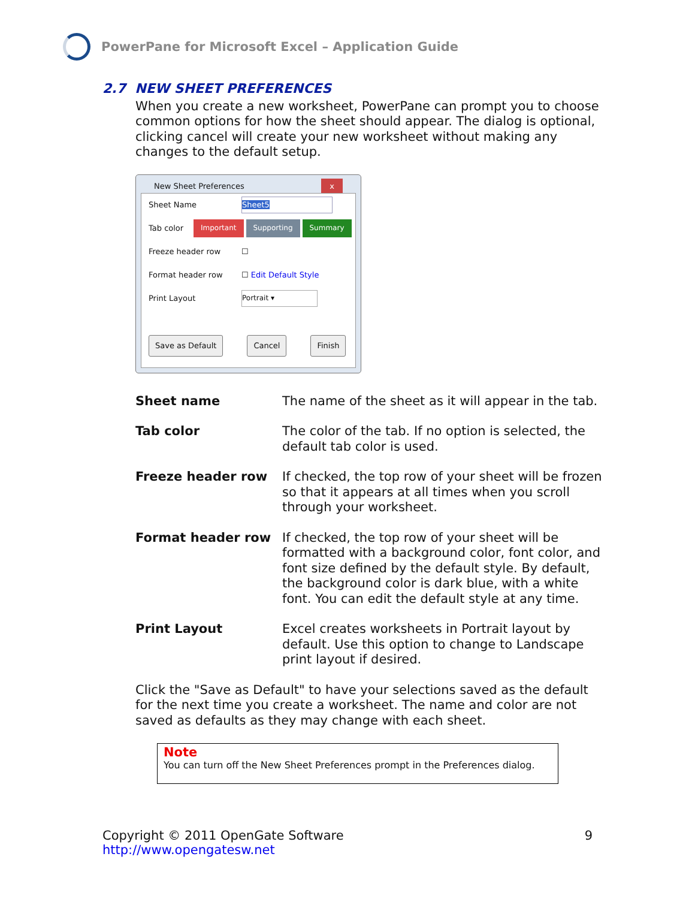PowerPane for Microsoft Excel – Application Guide
2.7 NEW SHEET PREFERENCES
When you create a new worksheet, PowerPane can prompt you to choose common options for how the sheet should appear. The dialog is optional, clicking cancel will create your new worksheet without making any changes to the default setup.
New Sheet Preferences x
Sheet Name Sheet5
Tab color Important Supporting Summary
Freeze header row ☐
Format header row ☐ Edit Default Style
Print Layout Portrait ▾
Save as Default Cancel Finish
| Sheet name | The name of the sheet as it will appear in the tab. |
| Tab color | The color of the tab. If no option is selected, the default tab color is used. |
| Freeze header row | If checked, the top row of your sheet will be frozen so that it appears at all times when you scroll through your worksheet. |
| Format header row | If checked, the top row of your sheet will be formatted with a background color, font color, and font size defined by the default style. By default, the background color is dark blue, with a white font. You can edit the default style at any time. |
| Print Layout | Excel creates worksheets in Portrait layout by default. Use this option to change to Landscape print layout if desired. |
Click the "Save as Default" to have your selections saved as the default for the next time you create a worksheet. The name and color are not saved as defaults as they may change with each sheet.
Note
You can turn off the New Sheet Preferences prompt in the Preferences dialog.
Copyright © 2011 OpenGate Software
http://www.opengatesw.net
9